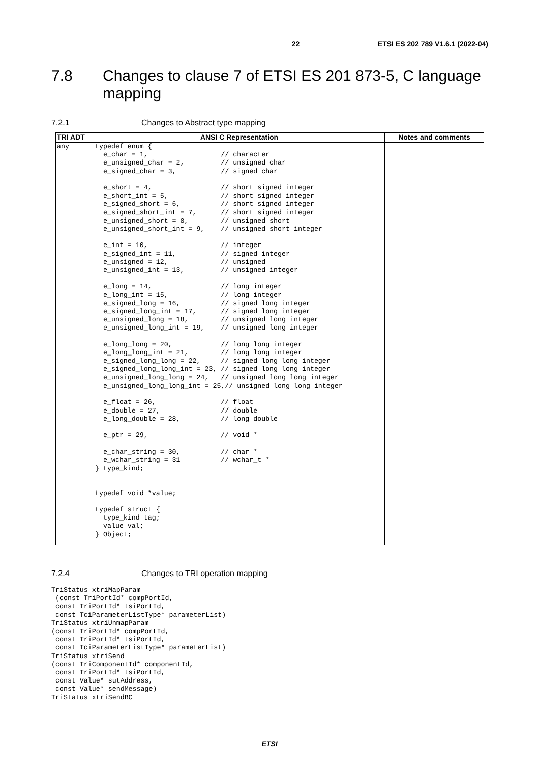22 ETSI ES 202 789 V1.6.1 (2022-04)
7.8 Changes to clause 7 of ETSI ES 201 873-5, C language mapping
7.2.1 Changes to Abstract type mapping
| TRI ADT | ANSI C Representation | Notes and comments |
| --- | --- | --- |
| any | typedef enum { e_char = 1, // character e_unsigned_char = 2, // unsigned char e_signed_char = 3, // signed char e_short = 4, // short signed integer e_short_int = 5, // short signed integer e_signed_short = 6, // short signed integer e_signed_short_int = 7, // short signed integer e_unsigned_short = 8, // unsigned short e_unsigned_short_int = 9, // unsigned short integer e_int = 10, // integer e_signed_int = 11, // signed integer e_unsigned = 12, // unsigned e_unsigned_int = 13, // unsigned integer e_long = 14, // long integer e_long_int = 15, // long integer e_signed_long = 16, // signed long integer e_signed_long_int = 17, // signed long integer e_unsigned_long = 18, // unsigned long integer e_unsigned_long_int = 19, // unsigned long integer e_long_long = 20, // long long integer e_long_long_int = 21, // long long integer e_signed_long_long = 22, // signed long long integer e_signed_long_long_int = 23, // signed long long integer e_unsigned_long_long = 24, // unsigned long long integer e_unsigned_long_long_int = 25,// unsigned long long integer e_float = 26, // float e_double = 27, // double e_long_double = 28, // long double e_ptr = 29, // void * e_char_string = 30, // char * e_wchar_string = 31 // wchar_t * } type_kind; typedef void *value; typedef struct { type_kind tag; value val; } Object; | |
7.2.4 Changes to TRI operation mapping
TriStatus xtriMapParam
 (const TriPortId* compPortId,
 const TriPortId* tsiPortId,
 const TciParameterListType* parameterList)
TriStatus xtriUnmapParam
(const TriPortId* compPortId,
 const TriPortId* tsiPortId,
 const TciParameterListType* parameterList)
TriStatus xtriSend
(const TriComponentId* componentId,
 const TriPortId* tsiPortId,
 const Value* sutAddress,
 const Value* sendMessage)
TriStatus xtriSendBC
ETSI